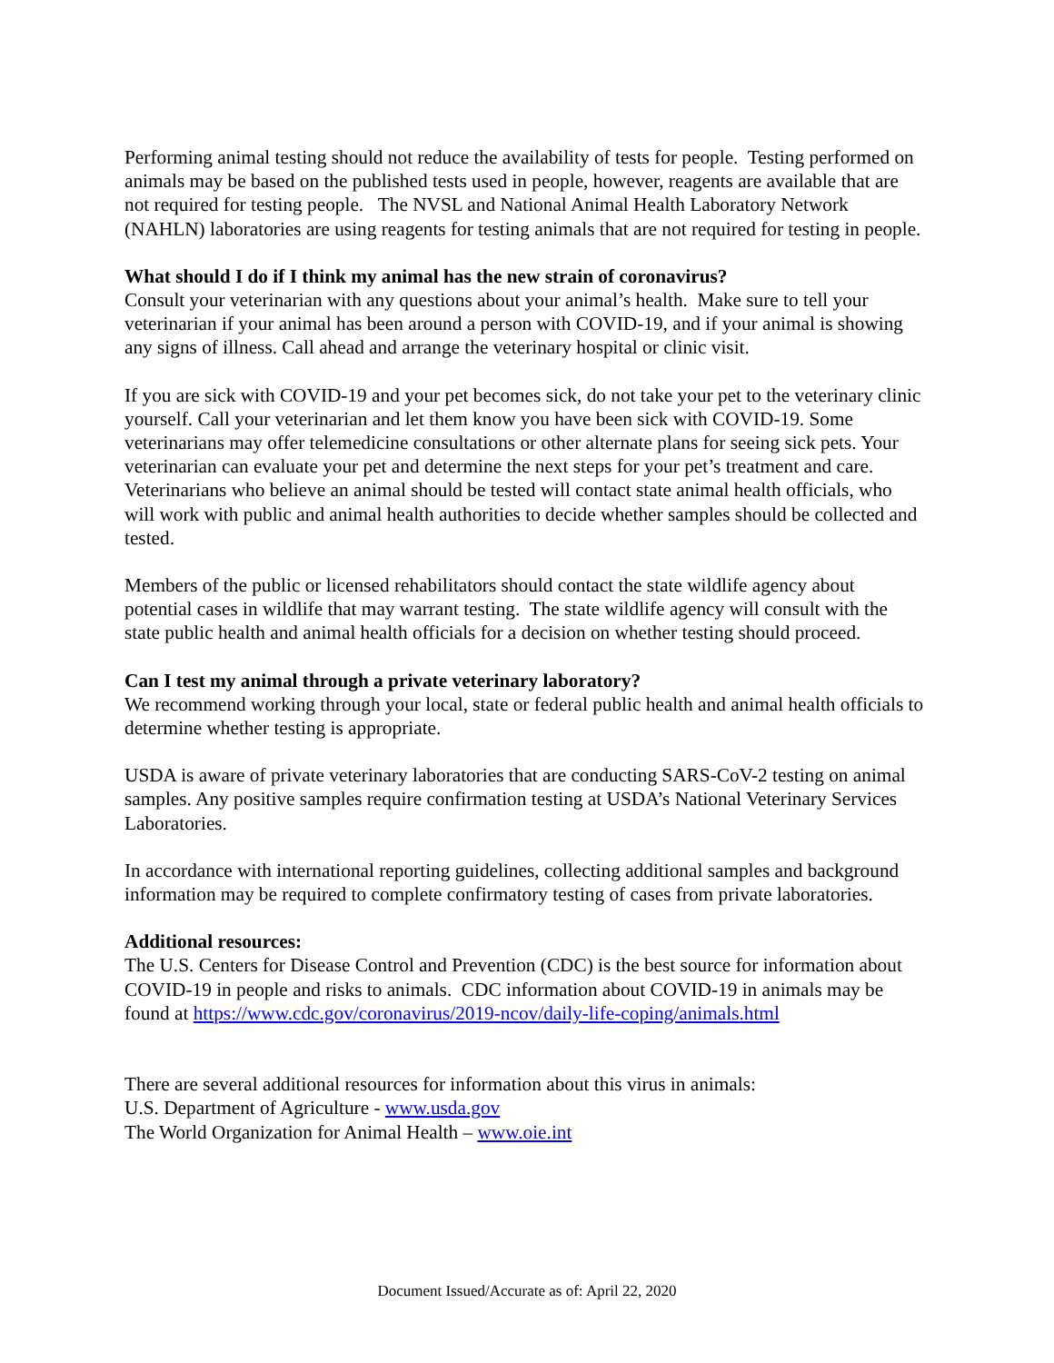Performing animal testing should not reduce the availability of tests for people. Testing performed on animals may be based on the published tests used in people, however, reagents are available that are not required for testing people. The NVSL and National Animal Health Laboratory Network (NAHLN) laboratories are using reagents for testing animals that are not required for testing in people.
What should I do if I think my animal has the new strain of coronavirus?
Consult your veterinarian with any questions about your animal’s health. Make sure to tell your veterinarian if your animal has been around a person with COVID-19, and if your animal is showing any signs of illness. Call ahead and arrange the veterinary hospital or clinic visit.
If you are sick with COVID-19 and your pet becomes sick, do not take your pet to the veterinary clinic yourself. Call your veterinarian and let them know you have been sick with COVID-19. Some veterinarians may offer telemedicine consultations or other alternate plans for seeing sick pets. Your veterinarian can evaluate your pet and determine the next steps for your pet’s treatment and care. Veterinarians who believe an animal should be tested will contact state animal health officials, who will work with public and animal health authorities to decide whether samples should be collected and tested.
Members of the public or licensed rehabilitators should contact the state wildlife agency about potential cases in wildlife that may warrant testing. The state wildlife agency will consult with the state public health and animal health officials for a decision on whether testing should proceed.
Can I test my animal through a private veterinary laboratory?
We recommend working through your local, state or federal public health and animal health officials to determine whether testing is appropriate.
USDA is aware of private veterinary laboratories that are conducting SARS-CoV-2 testing on animal samples. Any positive samples require confirmation testing at USDA’s National Veterinary Services Laboratories.
In accordance with international reporting guidelines, collecting additional samples and background information may be required to complete confirmatory testing of cases from private laboratories.
Additional resources:
The U.S. Centers for Disease Control and Prevention (CDC) is the best source for information about COVID-19 in people and risks to animals. CDC information about COVID-19 in animals may be found at https://www.cdc.gov/coronavirus/2019-ncov/daily-life-coping/animals.html
There are several additional resources for information about this virus in animals:
U.S. Department of Agriculture - www.usda.gov
The World Organization for Animal Health – www.oie.int
Document Issued/Accurate as of: April 22, 2020